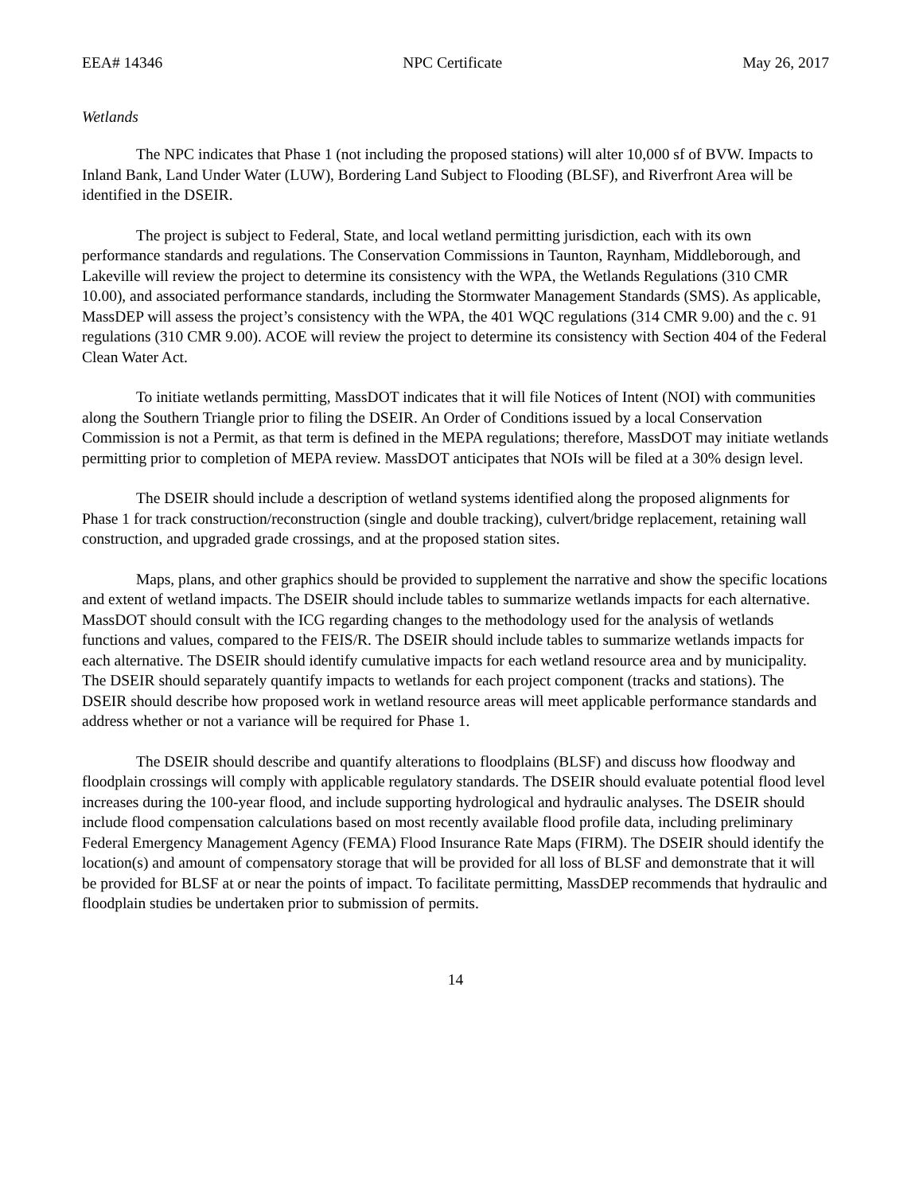EEA# 14346 NPC Certificate May 26, 2017
Wetlands
The NPC indicates that Phase 1 (not including the proposed stations) will alter 10,000 sf of BVW. Impacts to Inland Bank, Land Under Water (LUW), Bordering Land Subject to Flooding (BLSF), and Riverfront Area will be identified in the DSEIR.
The project is subject to Federal, State, and local wetland permitting jurisdiction, each with its own performance standards and regulations. The Conservation Commissions in Taunton, Raynham, Middleborough, and Lakeville will review the project to determine its consistency with the WPA, the Wetlands Regulations (310 CMR 10.00), and associated performance standards, including the Stormwater Management Standards (SMS). As applicable, MassDEP will assess the project’s consistency with the WPA, the 401 WQC regulations (314 CMR 9.00) and the c. 91 regulations (310 CMR 9.00). ACOE will review the project to determine its consistency with Section 404 of the Federal Clean Water Act.
To initiate wetlands permitting, MassDOT indicates that it will file Notices of Intent (NOI) with communities along the Southern Triangle prior to filing the DSEIR. An Order of Conditions issued by a local Conservation Commission is not a Permit, as that term is defined in the MEPA regulations; therefore, MassDOT may initiate wetlands permitting prior to completion of MEPA review. MassDOT anticipates that NOIs will be filed at a 30% design level.
The DSEIR should include a description of wetland systems identified along the proposed alignments for Phase 1 for track construction/reconstruction (single and double tracking), culvert/bridge replacement, retaining wall construction, and upgraded grade crossings, and at the proposed station sites.
Maps, plans, and other graphics should be provided to supplement the narrative and show the specific locations and extent of wetland impacts. The DSEIR should include tables to summarize wetlands impacts for each alternative. MassDOT should consult with the ICG regarding changes to the methodology used for the analysis of wetlands functions and values, compared to the FEIS/R. The DSEIR should include tables to summarize wetlands impacts for each alternative. The DSEIR should identify cumulative impacts for each wetland resource area and by municipality. The DSEIR should separately quantify impacts to wetlands for each project component (tracks and stations). The DSEIR should describe how proposed work in wetland resource areas will meet applicable performance standards and address whether or not a variance will be required for Phase 1.
The DSEIR should describe and quantify alterations to floodplains (BLSF) and discuss how floodway and floodplain crossings will comply with applicable regulatory standards. The DSEIR should evaluate potential flood level increases during the 100-year flood, and include supporting hydrological and hydraulic analyses. The DSEIR should include flood compensation calculations based on most recently available flood profile data, including preliminary Federal Emergency Management Agency (FEMA) Flood Insurance Rate Maps (FIRM). The DSEIR should identify the location(s) and amount of compensatory storage that will be provided for all loss of BLSF and demonstrate that it will be provided for BLSF at or near the points of impact. To facilitate permitting, MassDEP recommends that hydraulic and floodplain studies be undertaken prior to submission of permits.
14